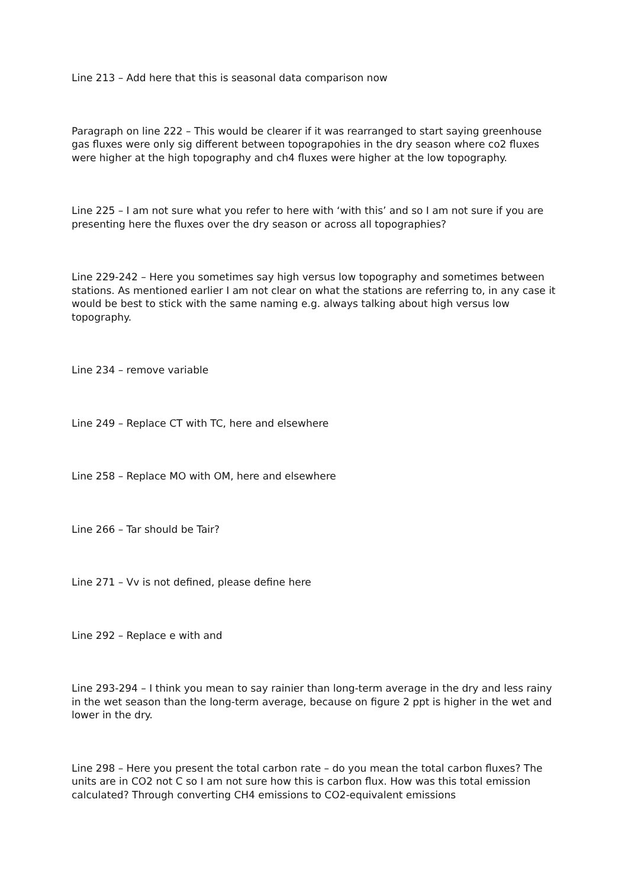Line 213 – Add here that this is seasonal data comparison now
Paragraph on line 222 – This would be clearer if it was rearranged to start saying greenhouse gas fluxes were only sig different between topograpohies in the dry season where co2 fluxes were higher at the high topography and ch4 fluxes were higher at the low topography.
Line 225 – I am not sure what you refer to here with ‘with this’ and so I am not sure if you are presenting here the fluxes over the dry season or across all topographies?
Line 229-242 – Here you sometimes say high versus low topography and sometimes between stations. As mentioned earlier I am not clear on what the stations are referring to, in any case it would be best to stick with the same naming e.g. always talking about high versus low topography.
Line 234 – remove variable
Line 249 – Replace CT with TC, here and elsewhere
Line 258 – Replace MO with OM, here and elsewhere
Line 266 – Tar should be Tair?
Line 271 – Vv is not defined, please define here
Line 292 – Replace e with and
Line 293-294 – I think you mean to say rainier than long-term average in the dry and less rainy in the wet season than the long-term average, because on figure 2 ppt is higher in the wet and lower in the dry.
Line 298 – Here you present the total carbon rate – do you mean the total carbon fluxes? The units are in CO2 not C so I am not sure how this is carbon flux. How was this total emission calculated? Through converting CH4 emissions to CO2-equivalent emissions